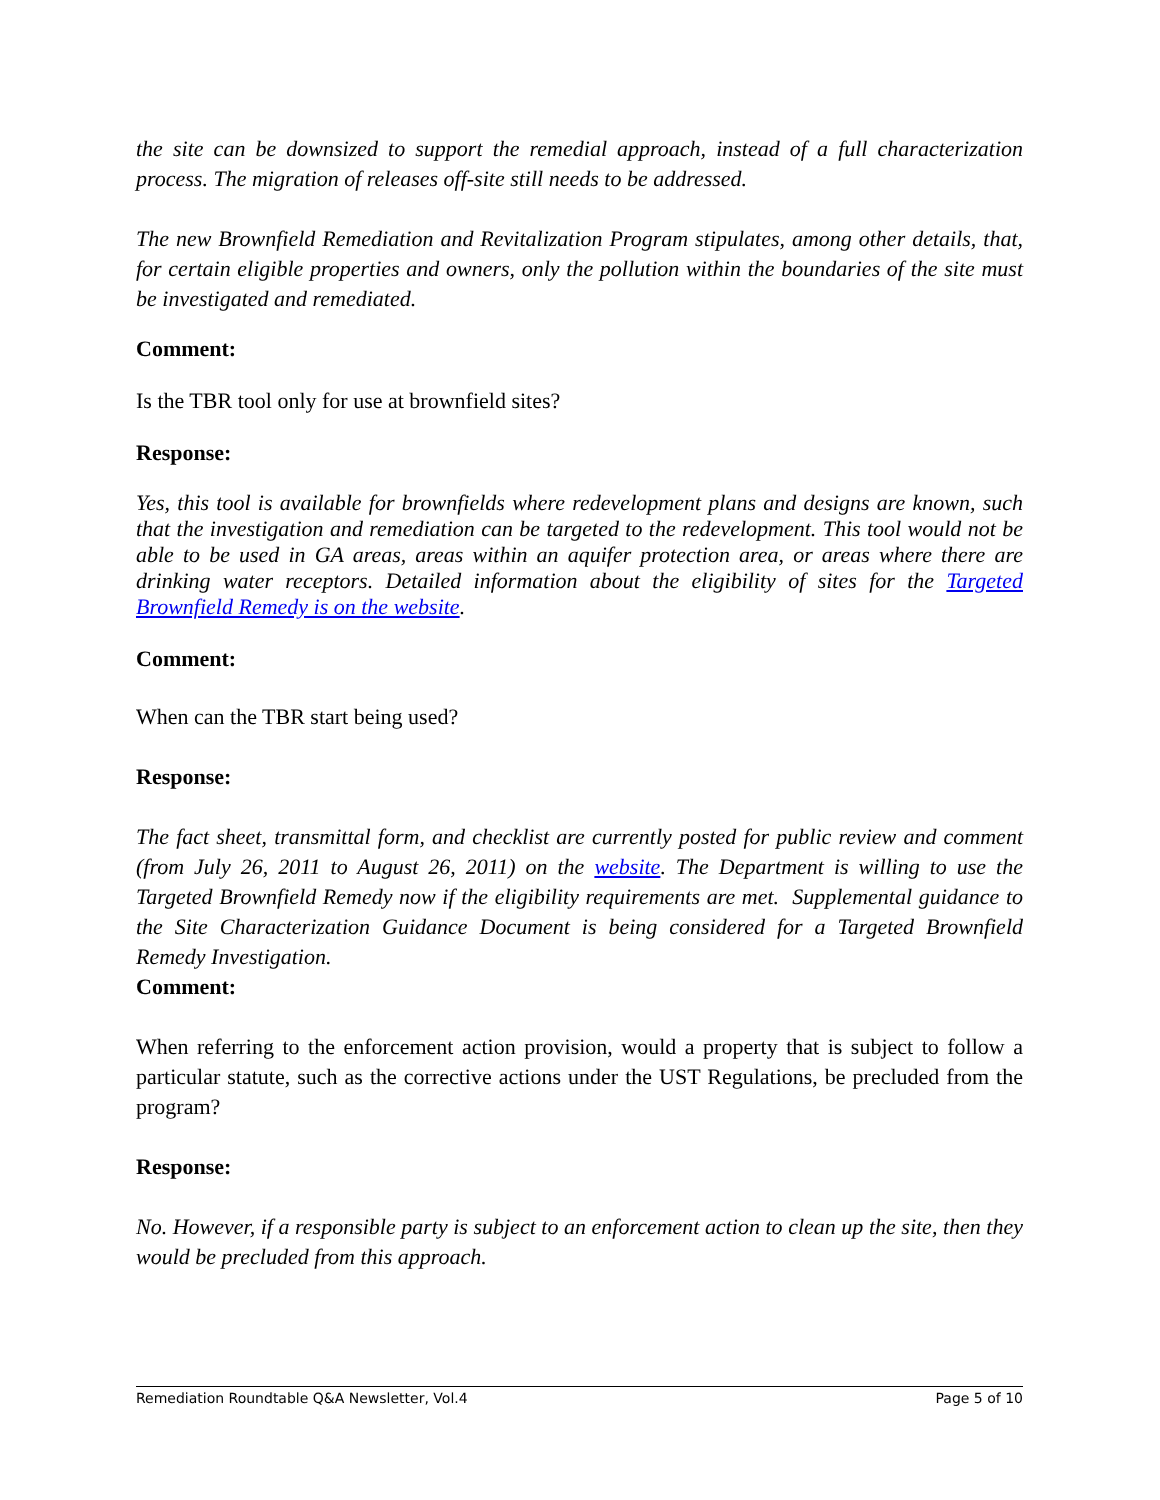the site can be downsized to support the remedial approach, instead of a full characterization process. The migration of releases off-site still needs to be addressed.
The new Brownfield Remediation and Revitalization Program stipulates, among other details, that, for certain eligible properties and owners, only the pollution within the boundaries of the site must be investigated and remediated.
Comment:
Is the TBR tool only for use at brownfield sites?
Response:
Yes, this tool is available for brownfields where redevelopment plans and designs are known, such that the investigation and remediation can be targeted to the redevelopment. This tool would not be able to be used in GA areas, areas within an aquifer protection area, or areas where there are drinking water receptors. Detailed information about the eligibility of sites for the Targeted Brownfield Remedy is on the website.
Comment:
When can the TBR start being used?
Response:
The fact sheet, transmittal form, and checklist are currently posted for public review and comment (from July 26, 2011 to August 26, 2011) on the website. The Department is willing to use the Targeted Brownfield Remedy now if the eligibility requirements are met. Supplemental guidance to the Site Characterization Guidance Document is being considered for a Targeted Brownfield Remedy Investigation.
Comment:
When referring to the enforcement action provision, would a property that is subject to follow a particular statute, such as the corrective actions under the UST Regulations, be precluded from the program?
Response:
No. However, if a responsible party is subject to an enforcement action to clean up the site, then they would be precluded from this approach.
Remediation Roundtable Q&A Newsletter, Vol.4 Page 5 of 10